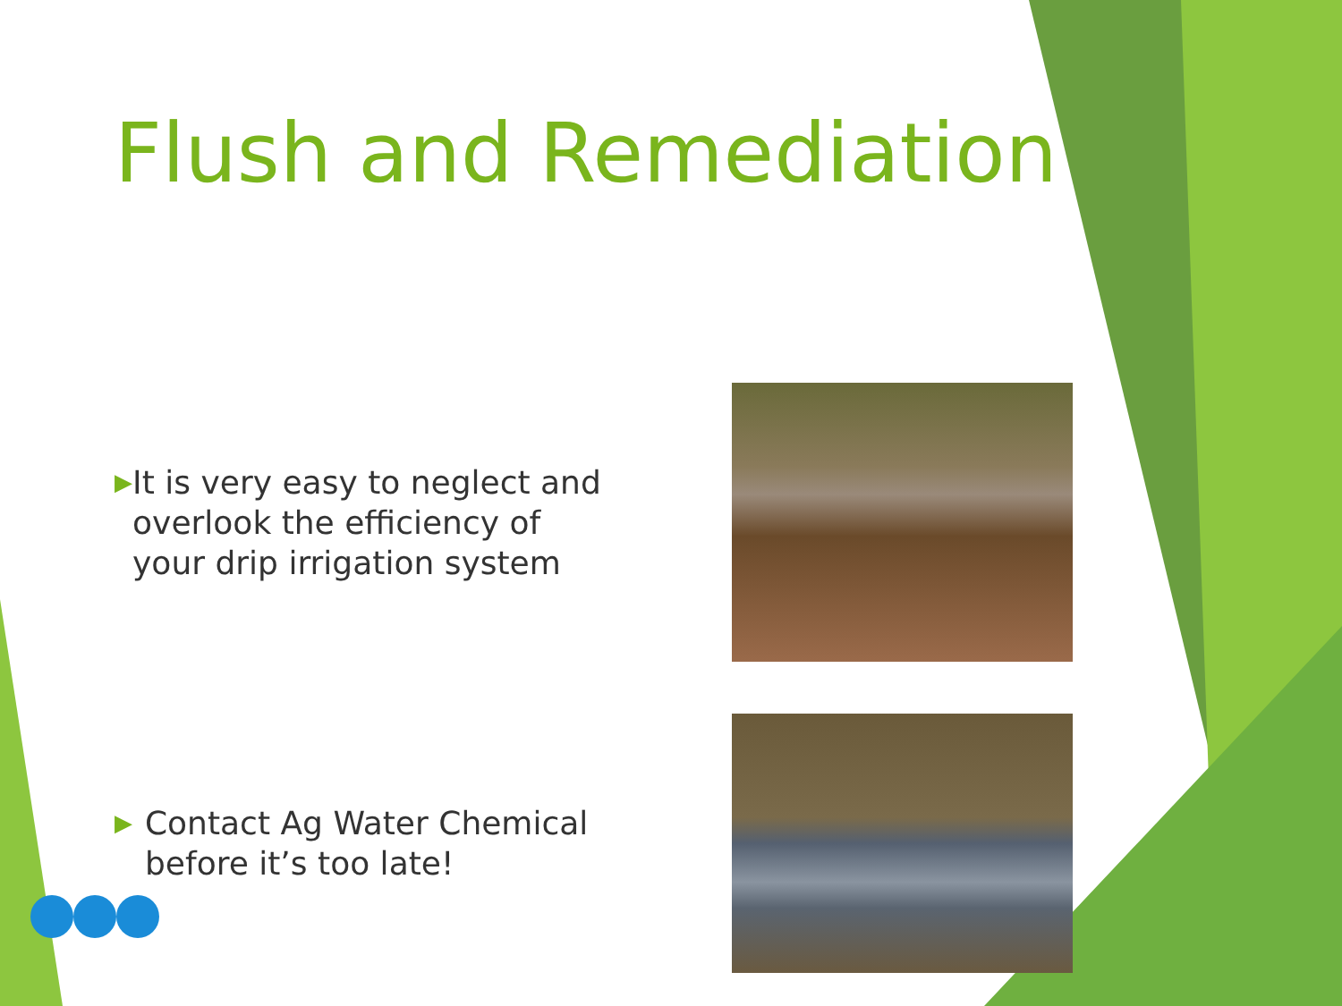Flush and Remediation
▶ It is very easy to neglect and overlook the efficiency of your drip irrigation system
▶ Contact Ag Water Chemical before it’s too late!